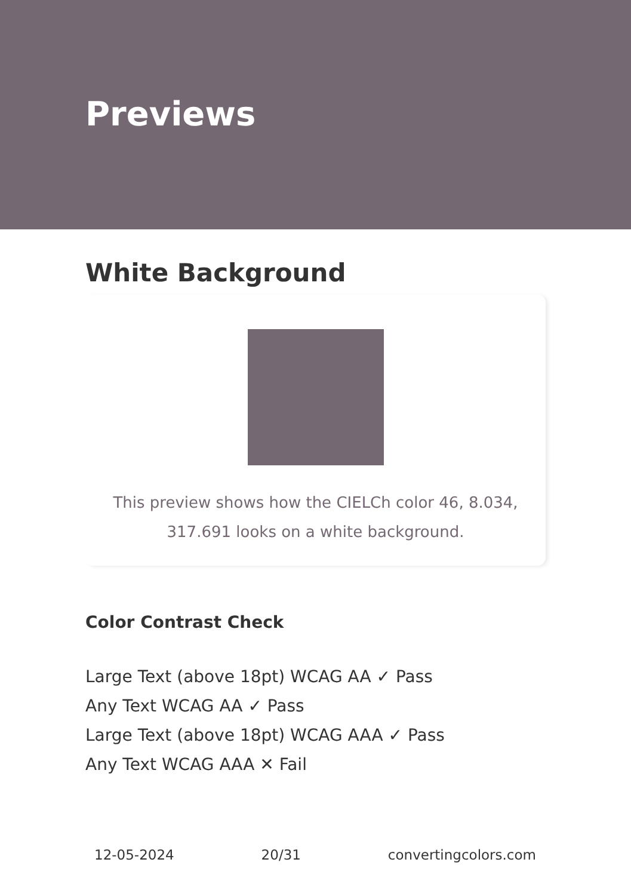Previews
White Background
This preview shows how the CIELCh color 46, 8.034, 317.691 looks on a white background.
Color Contrast Check
Large Text (above 18pt) WCAG AA ✓ Pass
Any Text WCAG AA ✓ Pass
Large Text (above 18pt) WCAG AAA ✓ Pass
Any Text WCAG AAA ✕ Fail
12-05-2024 20/31 convertingcolors.com